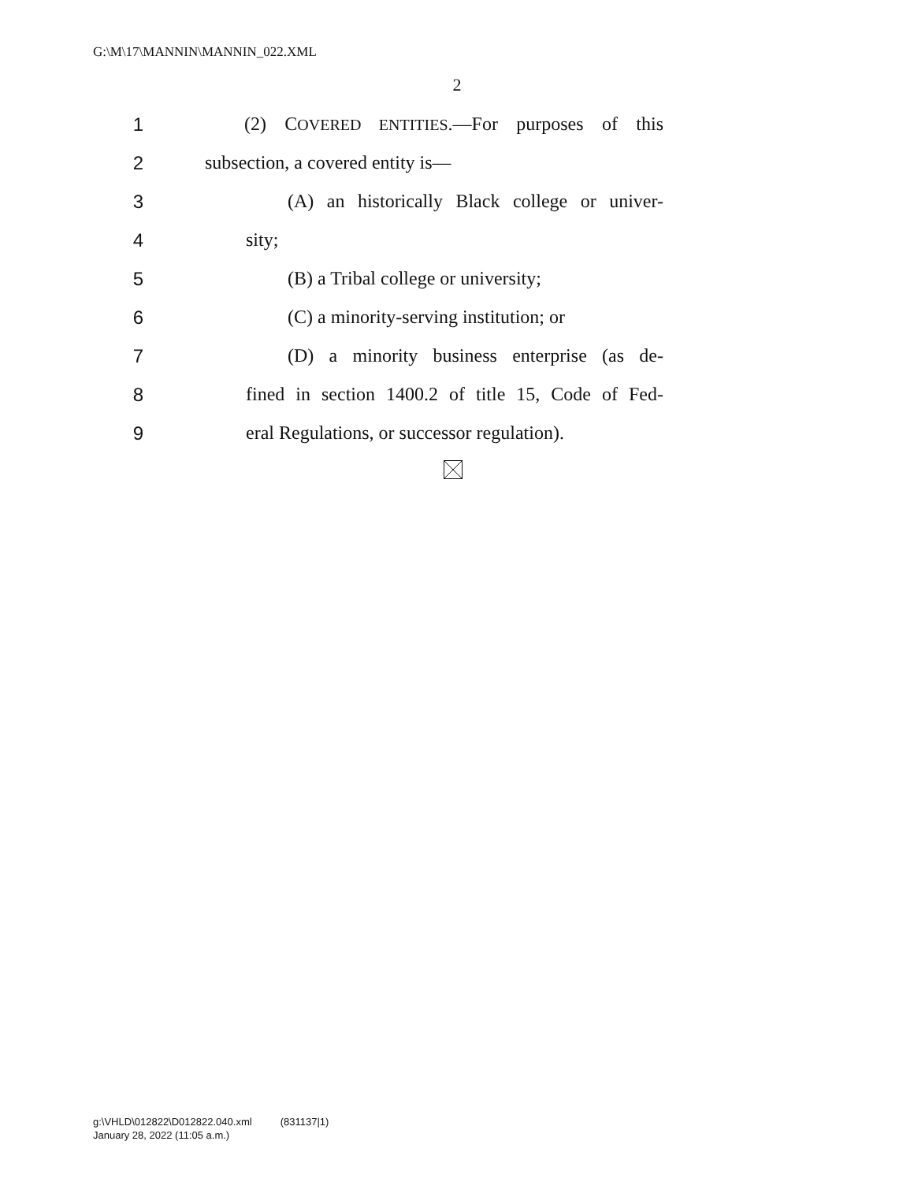G:\M\17\MANNIN\MANNIN_022.XML
2
1 (2) COVERED ENTITIES.—For purposes of this
2 subsection, a covered entity is—
3 (A) an historically Black college or univer-
4 sity;
5 (B) a Tribal college or university;
6 (C) a minority-serving institution; or
7 (D) a minority business enterprise (as de-
8 fined in section 1400.2 of title 15, Code of Fed-
9 eral Regulations, or successor regulation).
g:\VHLD\012822\D012822.040.xml (831137|1)
January 28, 2022 (11:05 a.m.)